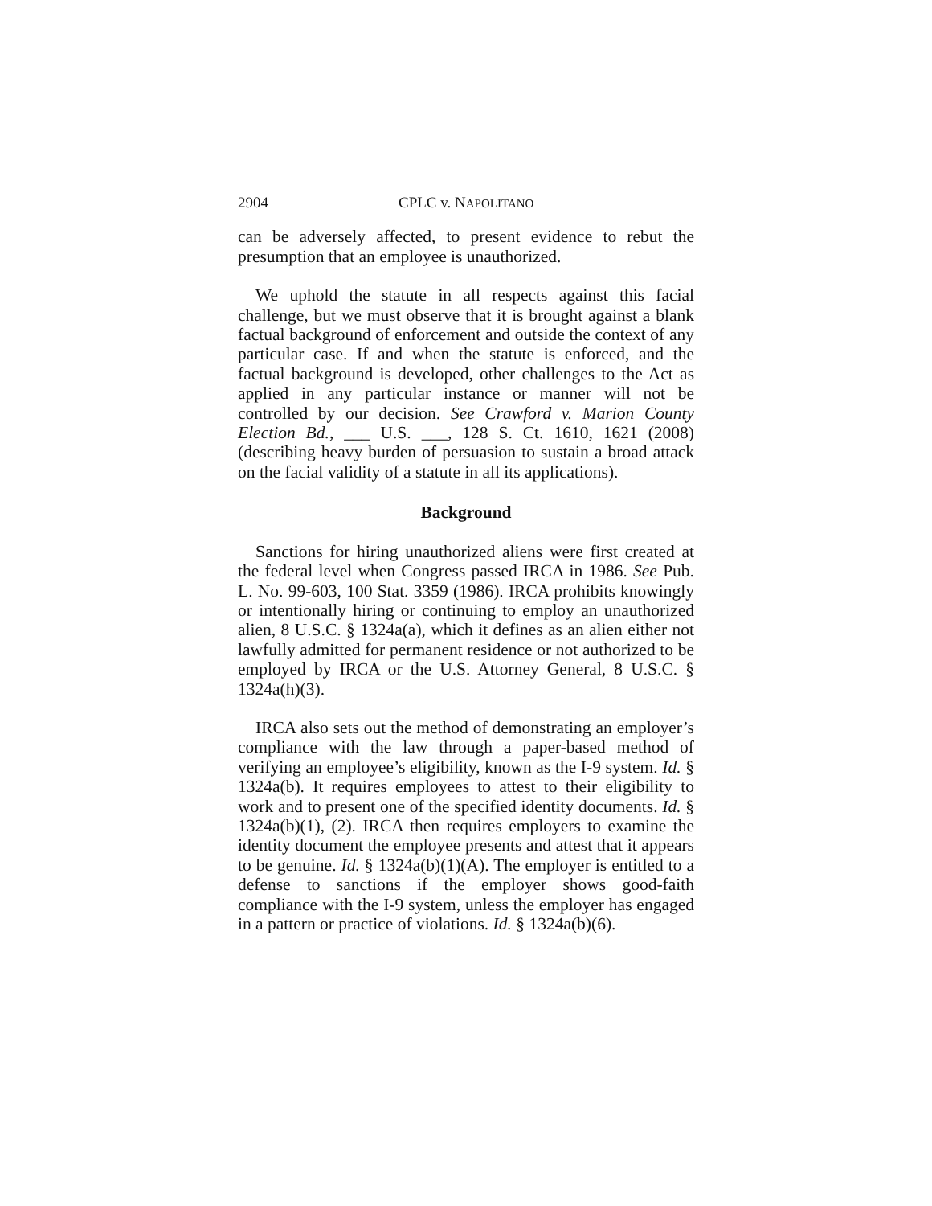2904 CPLC v. NAPOLITANO
can be adversely affected, to present evidence to rebut the presumption that an employee is unauthorized.
We uphold the statute in all respects against this facial challenge, but we must observe that it is brought against a blank factual background of enforcement and outside the context of any particular case. If and when the statute is enforced, and the factual background is developed, other challenges to the Act as applied in any particular instance or manner will not be controlled by our decision. See Crawford v. Marion County Election Bd., ___ U.S. ___, 128 S. Ct. 1610, 1621 (2008) (describing heavy burden of persuasion to sustain a broad attack on the facial validity of a statute in all its applications).
Background
Sanctions for hiring unauthorized aliens were first created at the federal level when Congress passed IRCA in 1986. See Pub. L. No. 99-603, 100 Stat. 3359 (1986). IRCA prohibits knowingly or intentionally hiring or continuing to employ an unauthorized alien, 8 U.S.C. § 1324a(a), which it defines as an alien either not lawfully admitted for permanent residence or not authorized to be employed by IRCA or the U.S. Attorney General, 8 U.S.C. § 1324a(h)(3).
IRCA also sets out the method of demonstrating an employer’s compliance with the law through a paper-based method of verifying an employee’s eligibility, known as the I-9 system. Id. § 1324a(b). It requires employees to attest to their eligibility to work and to present one of the specified identity documents. Id. § 1324a(b)(1), (2). IRCA then requires employers to examine the identity document the employee presents and attest that it appears to be genuine. Id. § 1324a(b)(1)(A). The employer is entitled to a defense to sanctions if the employer shows good-faith compliance with the I-9 system, unless the employer has engaged in a pattern or practice of violations. Id. § 1324a(b)(6).